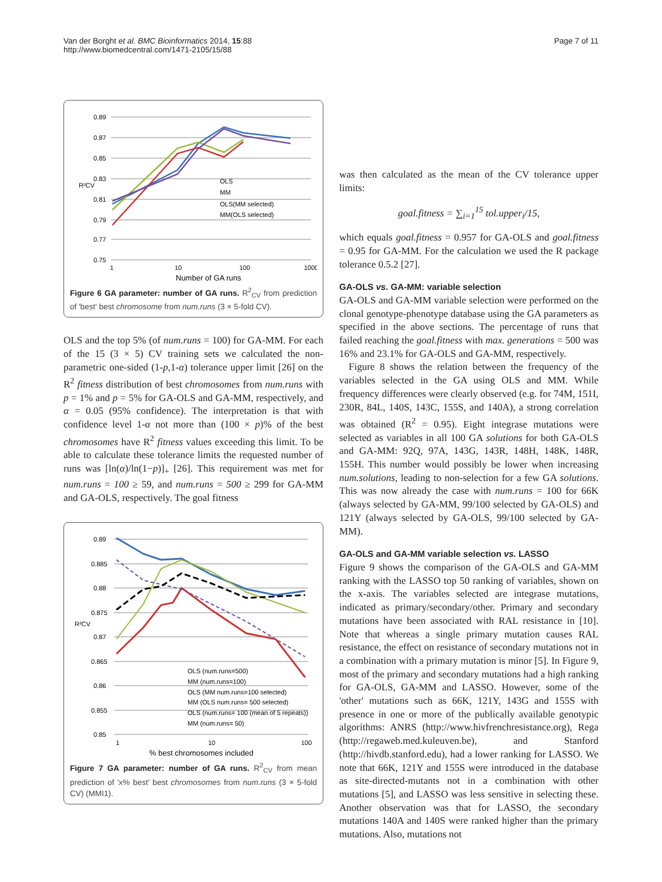Van der Borght et al. BMC Bioinformatics 2014, 15:88
http://www.biomedcentral.com/1471-2105/15/88
Page 7 of 11
0.89
0.87
0.85
0.83
0.81
0.79
0.77
0.75
R²CV
1
10
100
1000
OLS
MM
OLS(MM selected)
MM(OLS selected)
Number of GA runs
Figure 6 GA parameter: number of GA runs. R<sup>2</sup><sub>CV</sub> from prediction of 'best' best chromosome from num.runs (3 × 5-fold CV).
OLS and the top 5% (of num.runs = 100) for GA-MM. For each of the 15 (3 × 5) CV training sets we calculated the non-parametric one-sided (1-p,1-α) tolerance upper limit [26] on the R<sup>2</sup> fitness distribution of best chromosomes from num.runs with p = 1% and p = 5% for GA-OLS and GA-MM, respectively, and α = 0.05 (95% confidence). The interpretation is that with confidence level 1-α not more than (100 × p)% of the best chromosomes have R<sup>2</sup> fitness values exceeding this limit. To be able to calculate these tolerance limits the requested number of runs was [ln(α)/ln(1−p)]<sub>+</sub> [26]. This requirement was met for num.runs = 100 ≥ 59, and num.runs = 500 ≥ 299 for GA-MM and GA-OLS, respectively. The goal fitness
0.89
0.885
0.88
0.875
0.87
0.865
0.86
0.855
0.85
R²CV
1
10
100
OLS (num.runs=500)
MM (num.runs=100)
OLS (MM num.runs=100 selected)
MM (OLS num.runs= 500 selected)
OLS (num.runs= 100 (mean of 5 repeats))
MM (num.runs= 50)
% best chromosomes included
Figure 7 GA parameter: number of GA runs. R<sup>2</sup><sub>CV</sub> from mean prediction of 'x% best' best chromosomes from num.runs (3 × 5-fold CV) (MMI1).
was then calculated as the mean of the CV tolerance upper limits:
goal.fitness = ∑<sub>i=1</sub><sup>15</sup> tol.upper<sub>i</sub>/15,
which equals goal.fitness = 0.957 for GA-OLS and goal.fitness = 0.95 for GA-MM. For the calculation we used the R package tolerance 0.5.2 [27].
GA-OLS vs. GA-MM: variable selection
GA-OLS and GA-MM variable selection were performed on the clonal genotype-phenotype database using the GA parameters as specified in the above sections. The percentage of runs that failed reaching the goal.fitness with max. generations = 500 was 16% and 23.1% for GA-OLS and GA-MM, respectively.
Figure 8 shows the relation between the frequency of the variables selected in the GA using OLS and MM. While frequency differences were clearly observed (e.g. for 74M, 151I, 230R, 84L, 140S, 143C, 155S, and 140A), a strong correlation was obtained (R<sup>2</sup> = 0.95). Eight integrase mutations were selected as variables in all 100 GA solutions for both GA-OLS and GA-MM: 92Q, 97A, 143G, 143R, 148H, 148K, 148R, 155H. This number would possibly be lower when increasing num.solutions, leading to non-selection for a few GA solutions. This was now already the case with num.runs = 100 for 66K (always selected by GA-MM, 99/100 selected by GA-OLS) and 121Y (always selected by GA-OLS, 99/100 selected by GA-MM).
GA-OLS and GA-MM variable selection vs. LASSO
Figure 9 shows the comparison of the GA-OLS and GA-MM ranking with the LASSO top 50 ranking of variables, shown on the x-axis. The variables selected are integrase mutations, indicated as primary/secondary/other. Primary and secondary mutations have been associated with RAL resistance in [10]. Note that whereas a single primary mutation causes RAL resistance, the effect on resistance of secondary mutations not in a combination with a primary mutation is minor [5]. In Figure 9, most of the primary and secondary mutations had a high ranking for GA-OLS, GA-MM and LASSO. However, some of the 'other' mutations such as 66K, 121Y, 143G and 155S with presence in one or more of the publically available genotypic algorithms: ANRS (http://www.hivfrenchresistance.org), Rega (http://regaweb.med.kuleuven.be), and Stanford (http://hivdb.stanford.edu), had a lower ranking for LASSO. We note that 66K, 121Y and 155S were introduced in the database as site-directed-mutants not in a combination with other mutations [5], and LASSO was less sensitive in selecting these. Another observation was that for LASSO, the secondary mutations 140A and 140S were ranked higher than the primary mutations. Also, mutations not